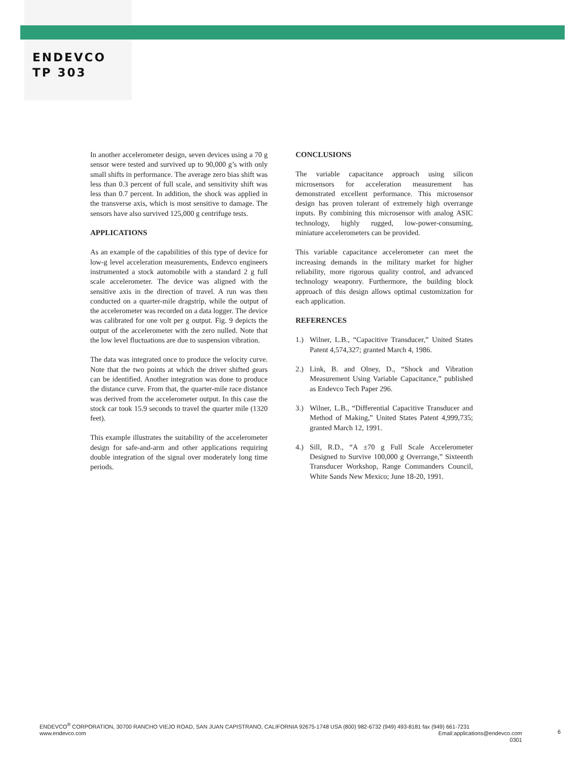ENDEVCO
TP 303
In another accelerometer design, seven devices using a 70 g sensor were tested and survived up to 90,000 g’s with only small shifts in performance. The average zero bias shift was less than 0.3 percent of full scale, and sensitivity shift was less than 0.7 percent. In addition, the shock was applied in the transverse axis, which is most sensitive to damage. The sensors have also survived 125,000 g centrifuge tests.
APPLICATIONS
As an example of the capabilities of this type of device for low-g level acceleration measurements, Endevco engineers instrumented a stock automobile with a standard 2 g full scale accelerometer. The device was aligned with the sensitive axis in the direction of travel. A run was then conducted on a quarter-mile dragstrip, while the output of the accelerometer was recorded on a data logger. The device was calibrated for one volt per g output. Fig. 9 depicts the output of the accelerometer with the zero nulled. Note that the low level fluctuations are due to suspension vibration.
The data was integrated once to produce the velocity curve. Note that the two points at which the driver shifted gears can be identified. Another integration was done to produce the distance curve. From that, the quarter-mile race distance was derived from the accelerometer output. In this case the stock car took 15.9 seconds to travel the quarter mile (1320 feet).
This example illustrates the suitability of the accelerometer design for safe-and-arm and other applications requiring double integration of the signal over moderately long time periods.
CONCLUSIONS
The variable capacitance approach using silicon microsensors for acceleration measurement has demonstrated excellent performance. This microsensor design has proven tolerant of extremely high overrange inputs. By combining this microsensor with analog ASIC technology, highly rugged, low-power-consuming, miniature accelerometers can be provided.
This variable capacitance accelerometer can meet the increasing demands in the military market for higher reliability, more rigorous quality control, and advanced technology weaponry. Furthermore, the building block approach of this design allows optimal customization for each application.
REFERENCES
1.) Wilner, L.B., “Capacitive Transducer,” United States Patent 4,574,327; granted March 4, 1986.
2.) Link, B. and Olney, D., “Shock and Vibration Measurement Using Variable Capacitance,” published as Endevco Tech Paper 296.
3.) Wilner, L.B., “Differential Capacitive Transducer and Method of Making,” United States Patent 4,999,735; granted March 12, 1991.
4.) Sill, R.D., “A ±70 g Full Scale Accelerometer Designed to Survive 100,000 g Overrange,” Sixteenth Transducer Workshop, Range Commanders Council, White Sands New Mexico; June 18-20, 1991.
ENDEVCO<sup>®</sup> CORPORATION, 30700 RANCHO VIEJO ROAD, SAN JUAN CAPISTRANO, CALIFORNIA 92675-1748 USA (800) 982-6732 (949) 493-8181 fax (949) 661-7231
www.endevco.com Email:applications@endevco.com
0301
6